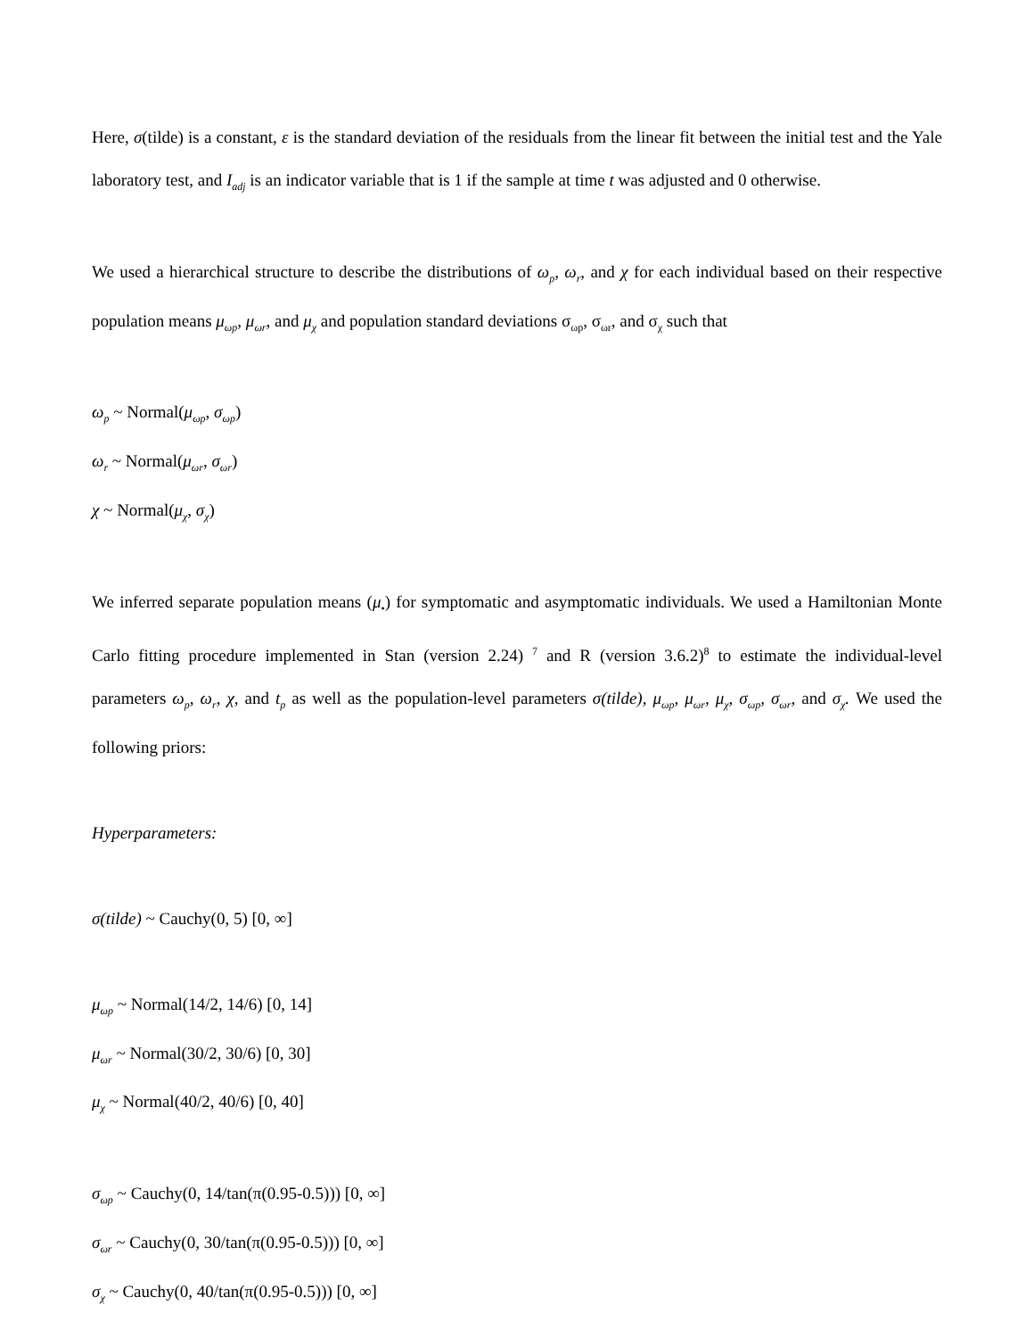Here, σ(tilde) is a constant, ε is the standard deviation of the residuals from the linear fit between the initial test and the Yale laboratory test, and I<sub>adj</sub> is an indicator variable that is 1 if the sample at time t was adjusted and 0 otherwise.
We used a hierarchical structure to describe the distributions of ω<sub>p</sub>, ω<sub>r</sub>, and χ for each individual based on their respective population means μ<sub>ωp</sub>, μ<sub>ωr</sub>, and μ<sub>χ</sub> and population standard deviations σ<sub>ωp</sub>, σ<sub>ωr</sub>, and σ<sub>χ</sub> such that
ω<sub>p</sub> ~ Normal(μ<sub>ωp</sub>, σ<sub>ωp</sub>)
ω<sub>r</sub> ~ Normal(μ<sub>ωr</sub>, σ<sub>ωr</sub>)
χ ~ Normal(μ<sub>χ</sub>, σ<sub>χ</sub>)
We inferred separate population means (μ<sub>•</sub>) for symptomatic and asymptomatic individuals. We used a Hamiltonian Monte Carlo fitting procedure implemented in Stan (version 2.24) <sup>7</sup> and R (version 3.6.2)<sup>8</sup> to estimate the individual-level parameters ω<sub>p</sub>, ω<sub>r</sub>, χ, and t<sub>p</sub> as well as the population-level parameters σ(tilde), μ<sub>ωp</sub>, μ<sub>ωr</sub>, μ<sub>χ</sub>, σ<sub>ωp</sub>, σ<sub>ωr</sub>, and σ<sub>χ</sub>. We used the following priors:
Hyperparameters:
σ(tilde) ~ Cauchy(0, 5) [0, ∞]
μ<sub>ωp</sub> ~ Normal(14/2, 14/6) [0, 14]
μ<sub>ωr</sub> ~ Normal(30/2, 30/6) [0, 30]
μ<sub>χ</sub> ~ Normal(40/2, 40/6) [0, 40]
σ<sub>ωp</sub> ~ Cauchy(0, 14/tan(π(0.95-0.5))) [0, ∞]
σ<sub>ωr</sub> ~ Cauchy(0, 30/tan(π(0.95-0.5))) [0, ∞]
σ<sub>χ</sub> ~ Cauchy(0, 40/tan(π(0.95-0.5))) [0, ∞]